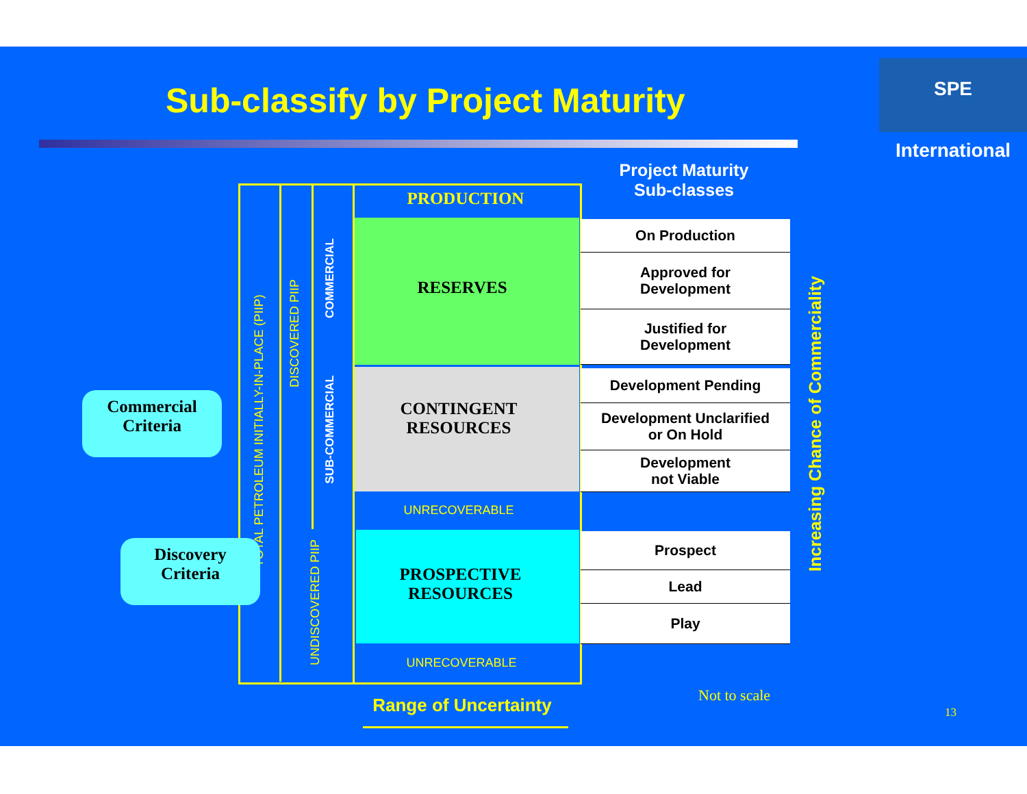Sub-classify by Project Maturity
SPE International
PRODUCTION
RESERVES
CONTINGENT
RESOURCES
UNRECOVERABLE
PROSPECTIVE
RESOURCES
UNRECOVERABLE
TOTAL PETROLEUM INITIALLY-IN-PLACE (PIIP)
DISCOVERED PIIP
COMMERCIAL
SUB-COMMERCIAL
UNDISCOVERED PIIP
Project Maturity
Sub-classes
On Production
Approved for
Development
Justified for
Development
Development Pending
Development Unclarified
or On Hold
Development
not Viable
Prospect
Lead
Play
Commercial
Criteria
Discovery
Criteria
Increasing Chance of Commerciality
Range of Uncertainty
Not to scale
13